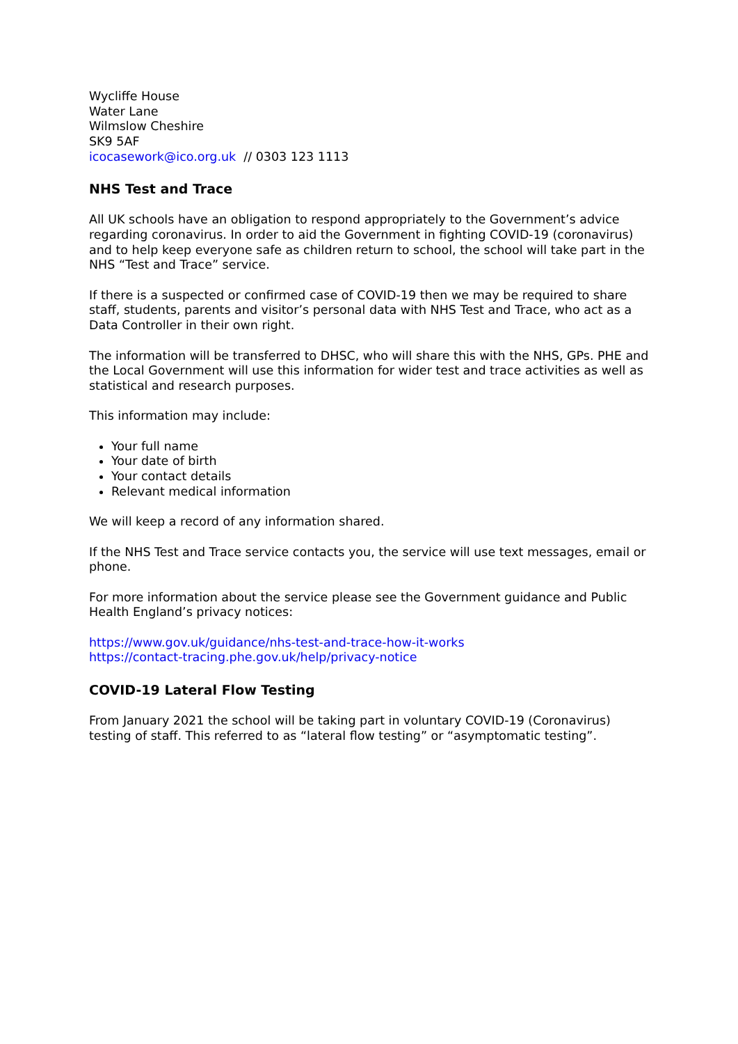Wycliffe House
Water Lane
Wilmslow Cheshire
SK9 5AF
icocasework@ico.org.uk // 0303 123 1113
NHS Test and Trace
All UK schools have an obligation to respond appropriately to the Government’s advice regarding coronavirus. In order to aid the Government in fighting COVID-19 (coronavirus) and to help keep everyone safe as children return to school, the school will take part in the NHS “Test and Trace” service.
If there is a suspected or confirmed case of COVID-19 then we may be required to share staff, students, parents and visitor’s personal data with NHS Test and Trace, who act as a Data Controller in their own right.
The information will be transferred to DHSC, who will share this with the NHS, GPs. PHE and the Local Government will use this information for wider test and trace activities as well as statistical and research purposes.
This information may include:
Your full name
Your date of birth
Your contact details
Relevant medical information
We will keep a record of any information shared.
If the NHS Test and Trace service contacts you, the service will use text messages, email or phone.
For more information about the service please see the Government guidance and Public Health England’s privacy notices:
https://www.gov.uk/guidance/nhs-test-and-trace-how-it-works
https://contact-tracing.phe.gov.uk/help/privacy-notice
COVID-19 Lateral Flow Testing
From January 2021 the school will be taking part in voluntary COVID-19 (Coronavirus) testing of staff. This referred to as “lateral flow testing” or “asymptomatic testing”.